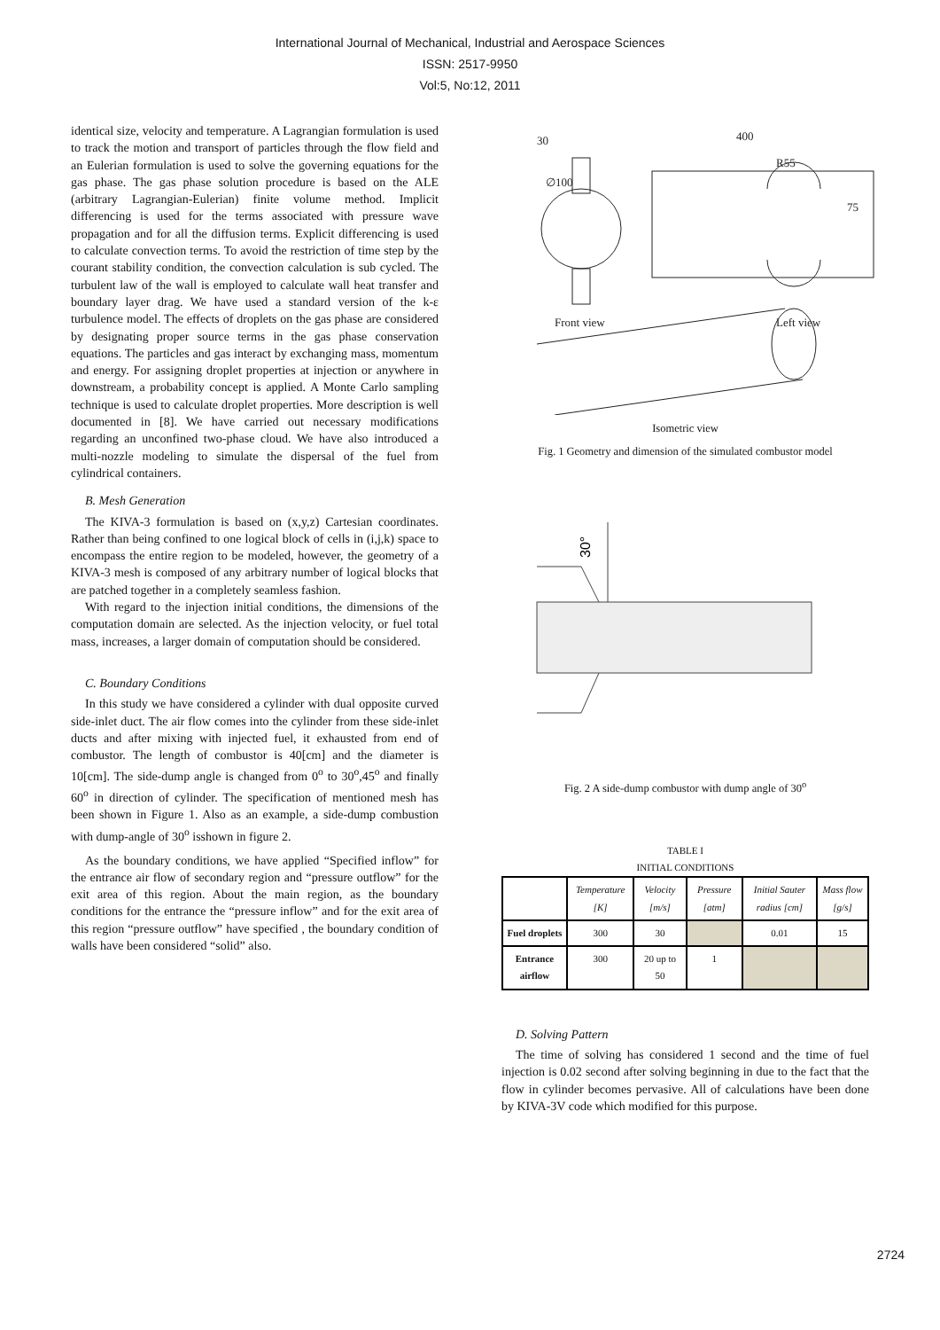International Journal of Mechanical, Industrial and Aerospace Sciences
ISSN: 2517-9950
Vol:5, No:12, 2011
identical size, velocity and temperature. A Lagrangian formulation is used to track the motion and transport of particles through the flow field and an Eulerian formulation is used to solve the governing equations for the gas phase. The gas phase solution procedure is based on the ALE (arbitrary Lagrangian-Eulerian) finite volume method. Implicit differencing is used for the terms associated with pressure wave propagation and for all the diffusion terms. Explicit differencing is used to calculate convection terms. To avoid the restriction of time step by the courant stability condition, the convection calculation is sub cycled. The turbulent law of the wall is employed to calculate wall heat transfer and boundary layer drag. We have used a standard version of the k-ε turbulence model. The effects of droplets on the gas phase are considered by designating proper source terms in the gas phase conservation equations. The particles and gas interact by exchanging mass, momentum and energy. For assigning droplet properties at injection or anywhere in downstream, a probability concept is applied. A Monte Carlo sampling technique is used to calculate droplet properties. More description is well documented in [8]. We have carried out necessary modifications regarding an unconfined two-phase cloud. We have also introduced a multi-nozzle modeling to simulate the dispersal of the fuel from cylindrical containers.
B. Mesh Generation
The KIVA-3 formulation is based on (x,y,z) Cartesian coordinates. Rather than being confined to one logical block of cells in (i,j,k) space to encompass the entire region to be modeled, however, the geometry of a KIVA-3 mesh is composed of any arbitrary number of logical blocks that are patched together in a completely seamless fashion.
With regard to the injection initial conditions, the dimensions of the computation domain are selected. As the injection velocity, or fuel total mass, increases, a larger domain of computation should be considered.
C. Boundary Conditions
In this study we have considered a cylinder with dual opposite curved side-inlet duct. The air flow comes into the cylinder from these side-inlet ducts and after mixing with injected fuel, it exhausted from end of combustor. The length of combustor is 40[cm] and the diameter is 10[cm]. The side-dump angle is changed from 0<sup>o</sup> to 30<sup>o</sup>,45<sup>o</sup> and finally 60<sup>o</sup> in direction of cylinder. The specification of mentioned mesh has been shown in Figure 1. Also as an example, a side-dump combustion with dump-angle of 30<sup>o</sup> isshown in figure 2.
As the boundary conditions, we have applied “Specified inflow” for the entrance air flow of secondary region and “pressure outflow” for the exit area of this region. About the main region, as the boundary conditions for the entrance the “pressure inflow” and for the exit area of this region “pressure outflow” have specified , the boundary condition of walls have been considered “solid” also.
30
400
∅100
R55
75
Front view
Left view
Isometric view
Fig. 1 Geometry and dimension of the simulated combustor model
30°
Fig. 2 A side-dump combustor with dump angle of 30<sup>o</sup>
TABLE I
INITIAL CONDITIONS
| | Temperature [K] | Velocity [m/s] | Pressure [atm] | Initial Sauter radius [cm] | Mass flow [g/s] |
| --- | --- | --- | --- | --- | --- |
| Fuel droplets | 300 | 30 | | 0.01 | 15 |
| Entrance airflow | 300 | 20 up to 50 | 1 | | |
D. Solving Pattern
The time of solving has considered 1 second and the time of fuel injection is 0.02 second after solving beginning in due to the fact that the flow in cylinder becomes pervasive. All of calculations have been done by KIVA-3V code which modified for this purpose.
2724